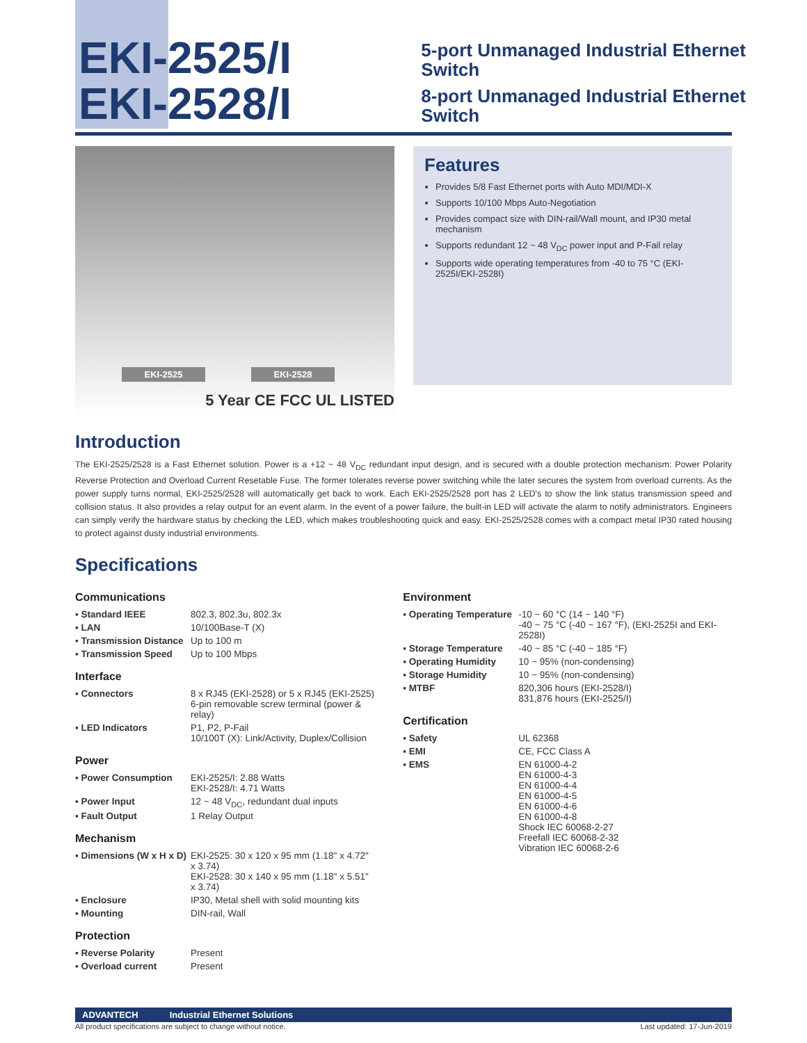EKI-2525/I
EKI-2528/I
5-port Unmanaged Industrial Ethernet Switch
8-port Unmanaged Industrial Ethernet Switch
EKI-2525 EKI-2528
5 Year CE FCC UL LISTED
Features
Provides 5/8 Fast Ethernet ports with Auto MDI/MDI-X
Supports 10/100 Mbps Auto-Negotiation
Provides compact size with DIN-rail/Wall mount, and IP30 metal mechanism
Supports redundant 12 ~ 48 V<sub>DC</sub> power input and P-Fail relay
Supports wide operating temperatures from -40 to 75 °C (EKI-2525I/EKI-2528I)
Introduction
The EKI-2525/2528 is a Fast Ethernet solution. Power is a +12 ~ 48 V<sub>DC</sub> redundant input design, and is secured with a double protection mechanism: Power Polarity Reverse Protection and Overload Current Resetable Fuse. The former tolerates reverse power switching while the later secures the system from overload currents. As the power supply turns normal, EKI-2525/2528 will automatically get back to work. Each EKI-2525/2528 port has 2 LED's to show the link status transmission speed and collision status. It also provides a relay output for an event alarm. In the event of a power failure, the built-in LED will activate the alarm to notify administrators. Engineers can simply verify the hardware status by checking the LED, which makes troubleshooting quick and easy. EKI-2525/2528 comes with a compact metal IP30 rated housing to protect against dusty industrial environments.
Specifications
Communications
| ▪ Standard IEEE | 802.3, 802.3u, 802.3x |
| ▪ LAN | 10/100Base-T (X) |
| ▪ Transmission Distance | Up to 100 m |
| ▪ Transmission Speed | Up to 100 Mbps |
Interface
| ▪ Connectors | 8 x RJ45 (EKI-2528) or 5 x RJ45 (EKI-2525) 6-pin removable screw terminal (power & relay) |
| ▪ LED Indicators | P1, P2, P-Fail 10/100T (X): Link/Activity, Duplex/Collision |
Power
| ▪ Power Consumption | EKI-2525/I: 2.88 Watts EKI-2528/I: 4.71 Watts |
| ▪ Power Input | 12 ~ 48 V<sub>DC</sub>, redundant dual inputs |
| ▪ Fault Output | 1 Relay Output |
Mechanism
| ▪ Dimensions (W x H x D) | EKI-2525: 30 x 120 x 95 mm (1.18" x 4.72" x 3.74) EKI-2528: 30 x 140 x 95 mm (1.18" x 5.51" x 3.74) |
| ▪ Enclosure | IP30, Metal shell with solid mounting kits |
| ▪ Mounting | DIN-rail, Wall |
Protection
| ▪ Reverse Polarity | Present |
| ▪ Overload current | Present |
Environment
| ▪ Operating Temperature | -10 ~ 60 °C (14 ~ 140 °F) -40 ~ 75 °C (-40 ~ 167 °F), (EKI-2525I and EKI-2528I) |
| ▪ Storage Temperature | -40 ~ 85 °C (-40 ~ 185 °F) |
| ▪ Operating Humidity | 10 ~ 95% (non-condensing) |
| ▪ Storage Humidity | 10 ~ 95% (non-condensing) |
| ▪ MTBF | 820,306 hours (EKI-2528/I) 831,876 hours (EKI-2525/I) |
Certification
| ▪ Safety | UL 62368 |
| ▪ EMI | CE, FCC Class A |
| ▪ EMS | EN 61000-4-2 EN 61000-4-3 EN 61000-4-4 EN 61000-4-5 EN 61000-4-6 EN 61000-4-8 Shock IEC 60068-2-27 Freefall IEC 60068-2-32 Vibration IEC 60068-2-6 |
ADVANTECH Industrial Ethernet Solutions
All product specifications are subject to change without notice. Last updated: 17-Jun-2019